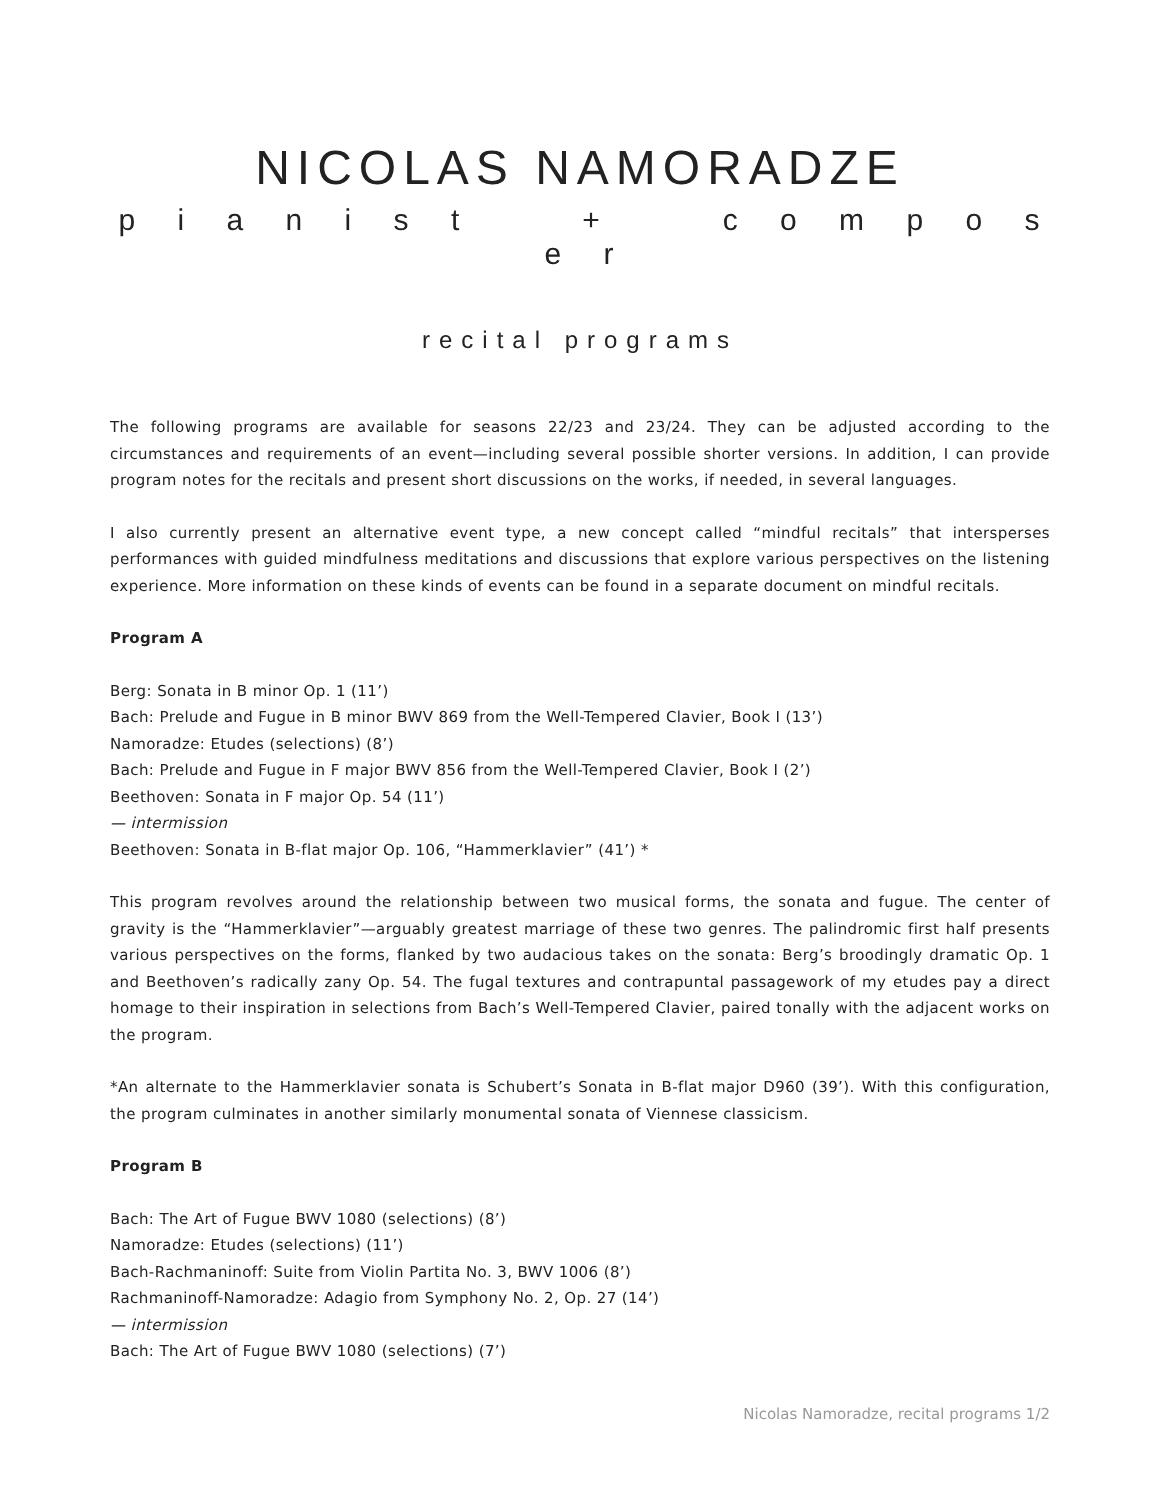NICOLAS NAMORADZE
p i a n i s t + c o m p o s e r
recital programs
The following programs are available for seasons 22/23 and 23/24. They can be adjusted according to the circumstances and requirements of an event—including several possible shorter versions. In addition, I can provide program notes for the recitals and present short discussions on the works, if needed, in several languages.
I also currently present an alternative event type, a new concept called “mindful recitals” that intersperses performances with guided mindfulness meditations and discussions that explore various perspectives on the listening experience. More information on these kinds of events can be found in a separate document on mindful recitals.
Program A
Berg: Sonata in B minor Op. 1 (11’)
Bach: Prelude and Fugue in B minor BWV 869 from the Well-Tempered Clavier, Book I (13’)
Namoradze: Etudes (selections) (8’)
Bach: Prelude and Fugue in F major BWV 856 from the Well-Tempered Clavier, Book I (2’)
Beethoven: Sonata in F major Op. 54 (11’)
— intermission
Beethoven: Sonata in B-flat major Op. 106, “Hammerklavier” (41’) *
This program revolves around the relationship between two musical forms, the sonata and fugue. The center of gravity is the “Hammerklavier”—arguably greatest marriage of these two genres. The palindromic first half presents various perspectives on the forms, flanked by two audacious takes on the sonata: Berg’s broodingly dramatic Op. 1 and Beethoven’s radically zany Op. 54. The fugal textures and contrapuntal passagework of my etudes pay a direct homage to their inspiration in selections from Bach’s Well-Tempered Clavier, paired tonally with the adjacent works on the program.
*An alternate to the Hammerklavier sonata is Schubert’s Sonata in B-flat major D960 (39’). With this configuration, the program culminates in another similarly monumental sonata of Viennese classicism.
Program B
Bach: The Art of Fugue BWV 1080 (selections) (8’)
Namoradze: Etudes (selections) (11’)
Bach-Rachmaninoff: Suite from Violin Partita No. 3, BWV 1006 (8’)
Rachmaninoff-Namoradze: Adagio from Symphony No. 2, Op. 27 (14’)
— intermission
Bach: The Art of Fugue BWV 1080 (selections) (7’)
Nicolas Namoradze, recital programs 1/2